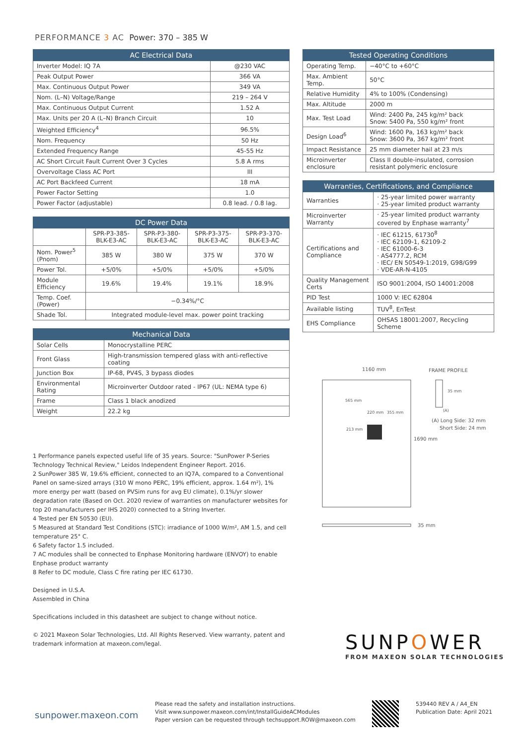PERFORMANCE 3 AC Power: 370 – 385 W
| AC Electrical Data | |
| --- | --- |
| Inverter Model: IQ 7A | @230 VAC |
| Peak Output Power | 366 VA |
| Max. Continuous Output Power | 349 VA |
| Nom. (L–N) Voltage/Range | 219 – 264 V |
| Max. Continuous Output Current | 1.52 A |
| Max. Units per 20 A (L–N) Branch Circuit | 10 |
| Weighted Efficiency<sup>4</sup> | 96.5% |
| Nom. Frequency | 50 Hz |
| Extended Frequency Range | 45-55 Hz |
| AC Short Circuit Fault Current Over 3 Cycles | 5.8 A rms |
| Overvoltage Class AC Port | III |
| AC Port Backfeed Current | 18 mA |
| Power Factor Setting | 1.0 |
| Power Factor (adjustable) | 0.8 lead. / 0.8 lag. |
| DC Power Data | | | | |
| --- | --- | --- | --- | --- |
| | SPR-P3-385-BLK-E3-AC | SPR-P3-380-BLK-E3-AC | SPR-P3-375-BLK-E3-AC | SPR-P3-370-BLK-E3-AC |
| Nom. Power<sup>5</sup> (Pnom) | 385 W | 380 W | 375 W | 370 W |
| Power Tol. | +5/0% | +5/0% | +5/0% | +5/0% |
| Module Efficiency | 19.6% | 19.4% | 19.1% | 18.9% |
| Temp. Coef. (Power) | −0.34%/°C | | | |
| Shade Tol. | Integrated module-level max. power point tracking | | | |
| Mechanical Data | |
| --- | --- |
| Solar Cells | Monocrystalline PERC |
| Front Glass | High-transmission tempered glass with anti-reflective coating |
| Junction Box | IP-68, PV4S, 3 bypass diodes |
| Environmental Rating | Microinverter Outdoor rated - IP67 (UL: NEMA type 6) |
| Frame | Class 1 black anodized |
| Weight | 22.2 kg |
1 Performance panels expected useful life of 35 years. Source: "SunPower P-Series Technology Technical Review," Leidos Independent Engineer Report. 2016.
2 SunPower 385 W, 19.6% efficient, connected to an IQ7A, compared to a Conventional Panel on same-sized arrays (310 W mono PERC, 19% efficient, approx. 1.64 m²), 1% more energy per watt (based on PVSim runs for avg EU climate), 0.1%/yr slower degradation rate (Based on Oct. 2020 review of warranties on manufacturer websites for top 20 manufacturers per IHS 2020) connected to a String Inverter.
4 Tested per EN 50530 (EU).
5 Measured at Standard Test Conditions (STC): irradiance of 1000 W/m², AM 1.5, and cell temperature 25° C.
6 Safety factor 1.5 included.
7 AC modules shall be connected to Enphase Monitoring hardware (ENVOY) to enable Enphase product warranty
8 Refer to DC module, Class C fire rating per IEC 61730.
Designed in U.S.A.
Assembled in China
Specifications included in this datasheet are subject to change without notice.
© 2021 Maxeon Solar Technologies, Ltd. All Rights Reserved. View warranty, patent and trademark information at maxeon.com/legal.
| Tested Operating Conditions | |
| --- | --- |
| Operating Temp. | −40°C to +60°C |
| Max. Ambient Temp. | 50°C |
| Relative Humidity | 4% to 100% (Condensing) |
| Max. Altitude | 2000 m |
| Max. Test Load | Wind: 2400 Pa, 245 kg/m² back Snow: 5400 Pa, 550 kg/m² front |
| Design Load<sup>6</sup> | Wind: 1600 Pa, 163 kg/m² back Snow: 3600 Pa, 367 kg/m² front |
| Impact Resistance | 25 mm diameter hail at 23 m/s |
| Microinverter enclosure | Class II double-insulated, corrosion resistant polymeric enclosure |
| Warranties, Certifications, and Compliance | |
| --- | --- |
| Warranties | · 25-year limited power warranty · 25-year limited product warranty |
| Microinverter Warranty | · 25-year limited product warranty covered by Enphase warranty<sup>7</sup> |
| Certifications and Compliance | · IEC 61215, 61730<sup>8</sup> · IEC 62109-1, 62109-2 · IEC 61000-6-3 · AS4777.2, RCM · IEC/ EN 50549-1:2019, G98/G99 · VDE-AR-N-4105 |
| Quality Management Certs | ISO 9001:2004, ISO 14001:2008 |
| PID Test | 1000 V: IEC 62804 |
| Available listing | TUV<sup>8</sup>, EnTest |
| EHS Compliance | OHSAS 18001:2007, Recycling Scheme |
1160 mm
1690 mm
FRAME PROFILE
35 mm
(A)
(A) Long Side: 32 mm
Short Side: 24 mm
565 mm
220 mm
355 mm
213 mm
35 mm
SUNPOWER
FROM MAXEON SOLAR TECHNOLOGIES
sunpower.maxeon.com
Please read the safety and installation instructions.
Visit www.sunpower.maxeon.com/int/InstallGuideACModules
Paper version can be requested through techsupport.ROW@maxeon.com
539440 REV A / A4_EN
Publication Date: April 2021